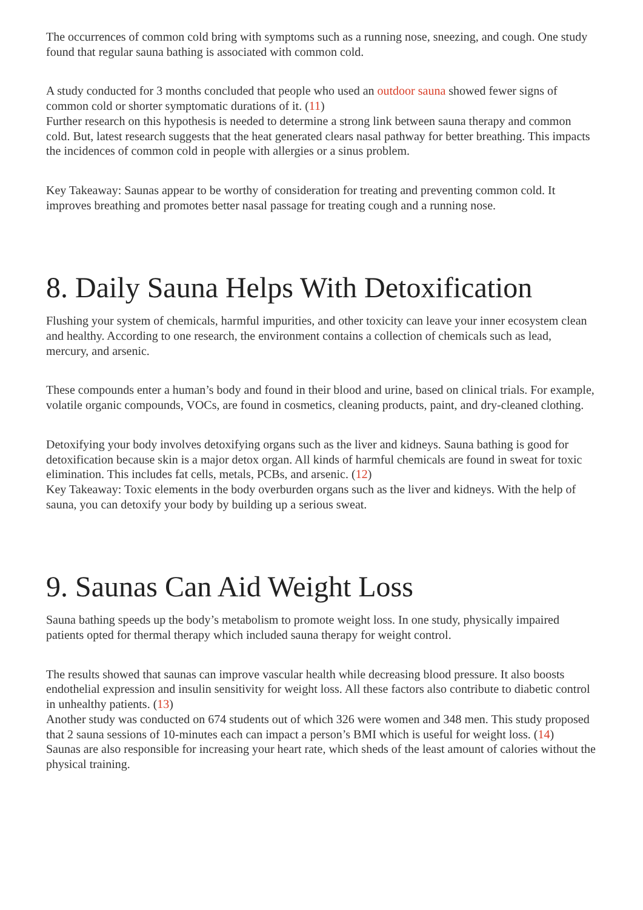The occurrences of common cold bring with symptoms such as a running nose, sneezing, and cough. One study found that regular sauna bathing is associated with common cold.
A study conducted for 3 months concluded that people who used an outdoor sauna showed fewer signs of common cold or shorter symptomatic durations of it. (11)
Further research on this hypothesis is needed to determine a strong link between sauna therapy and common cold. But, latest research suggests that the heat generated clears nasal pathway for better breathing. This impacts the incidences of common cold in people with allergies or a sinus problem.
Key Takeaway: Saunas appear to be worthy of consideration for treating and preventing common cold. It improves breathing and promotes better nasal passage for treating cough and a running nose.
8. Daily Sauna Helps With Detoxification
Flushing your system of chemicals, harmful impurities, and other toxicity can leave your inner ecosystem clean and healthy. According to one research, the environment contains a collection of chemicals such as lead, mercury, and arsenic.
These compounds enter a human’s body and found in their blood and urine, based on clinical trials. For example, volatile organic compounds, VOCs, are found in cosmetics, cleaning products, paint, and dry-cleaned clothing.
Detoxifying your body involves detoxifying organs such as the liver and kidneys. Sauna bathing is good for detoxification because skin is a major detox organ. All kinds of harmful chemicals are found in sweat for toxic elimination. This includes fat cells, metals, PCBs, and arsenic. (12)
Key Takeaway: Toxic elements in the body overburden organs such as the liver and kidneys. With the help of sauna, you can detoxify your body by building up a serious sweat.
9. Saunas Can Aid Weight Loss
Sauna bathing speeds up the body’s metabolism to promote weight loss. In one study, physically impaired patients opted for thermal therapy which included sauna therapy for weight control.
The results showed that saunas can improve vascular health while decreasing blood pressure. It also boosts endothelial expression and insulin sensitivity for weight loss. All these factors also contribute to diabetic control in unhealthy patients. (13)
Another study was conducted on 674 students out of which 326 were women and 348 men. This study proposed that 2 sauna sessions of 10-minutes each can impact a person’s BMI which is useful for weight loss. (14)
Saunas are also responsible for increasing your heart rate, which sheds of the least amount of calories without the physical training.